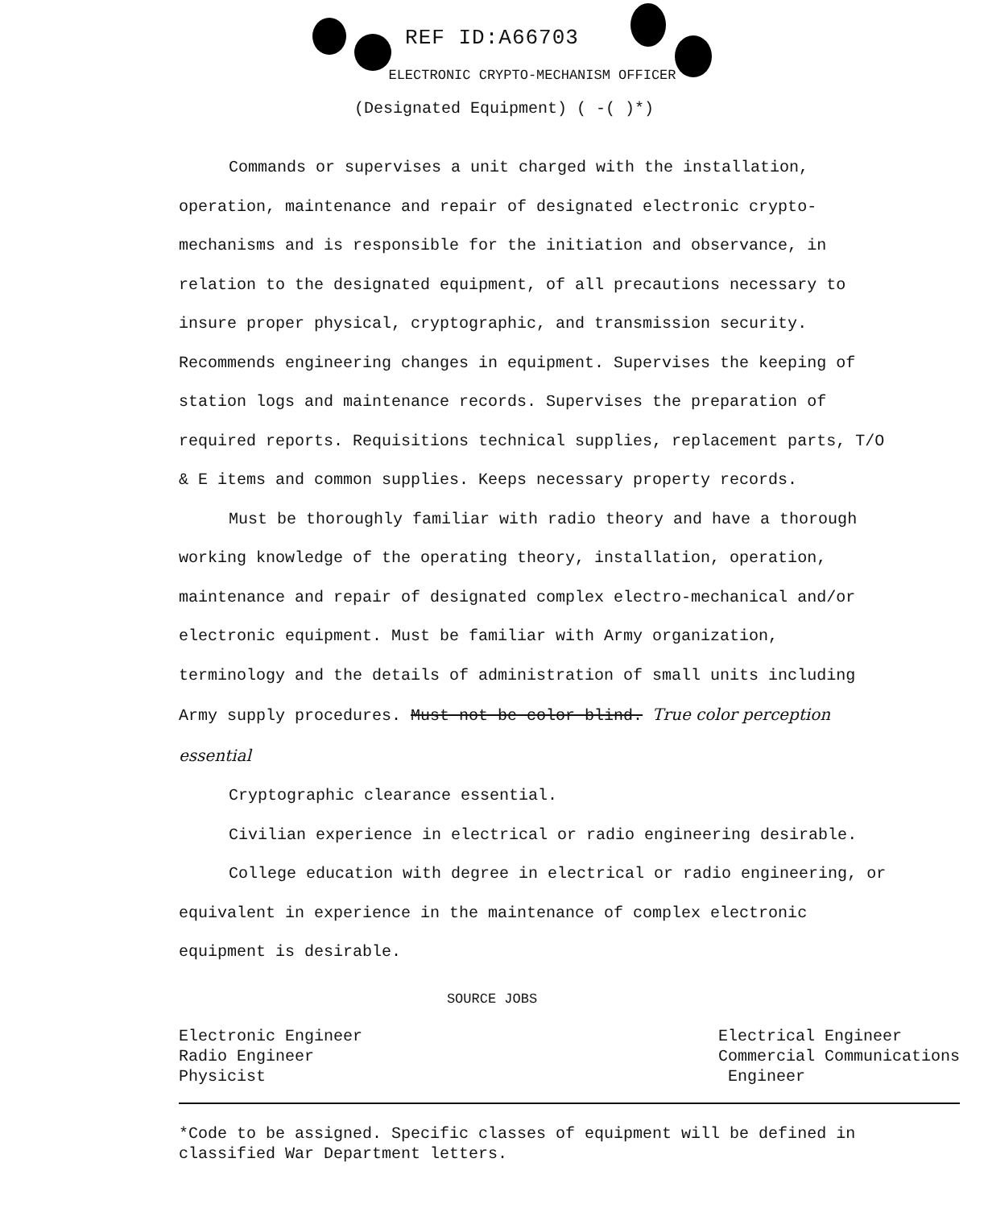REF ID:A66703
ELECTRONIC CRYPTO-MECHANISM OFFICER
(Designated Equipment) ( -( )*)
Commands or supervises a unit charged with the installation, operation, maintenance and repair of designated electronic crypto-mechanisms and is responsible for the initiation and observance, in relation to the designated equipment, of all precautions necessary to insure proper physical, cryptographic, and transmission security. Recommends engineering changes in equipment. Supervises the keeping of station logs and maintenance records. Supervises the preparation of required reports. Requisitions technical supplies, replacement parts, T/O & E items and common supplies. Keeps necessary property records.
Must be thoroughly familiar with radio theory and have a thorough working knowledge of the operating theory, installation, operation, maintenance and repair of designated complex electro-mechanical and/or electronic equipment. Must be familiar with Army organization, terminology and the details of administration of small units including Army supply procedures. Must not be color blind. True color perception essential
Cryptographic clearance essential.
Civilian experience in electrical or radio engineering desirable.
College education with degree in electrical or radio engineering, or equivalent in experience in the maintenance of complex electronic equipment is desirable.
SOURCE JOBS
Electronic Engineer
Radio Engineer
Physicist
Electrical Engineer
Commercial Communications
Engineer
*Code to be assigned. Specific classes of equipment will be defined in classified War Department letters.